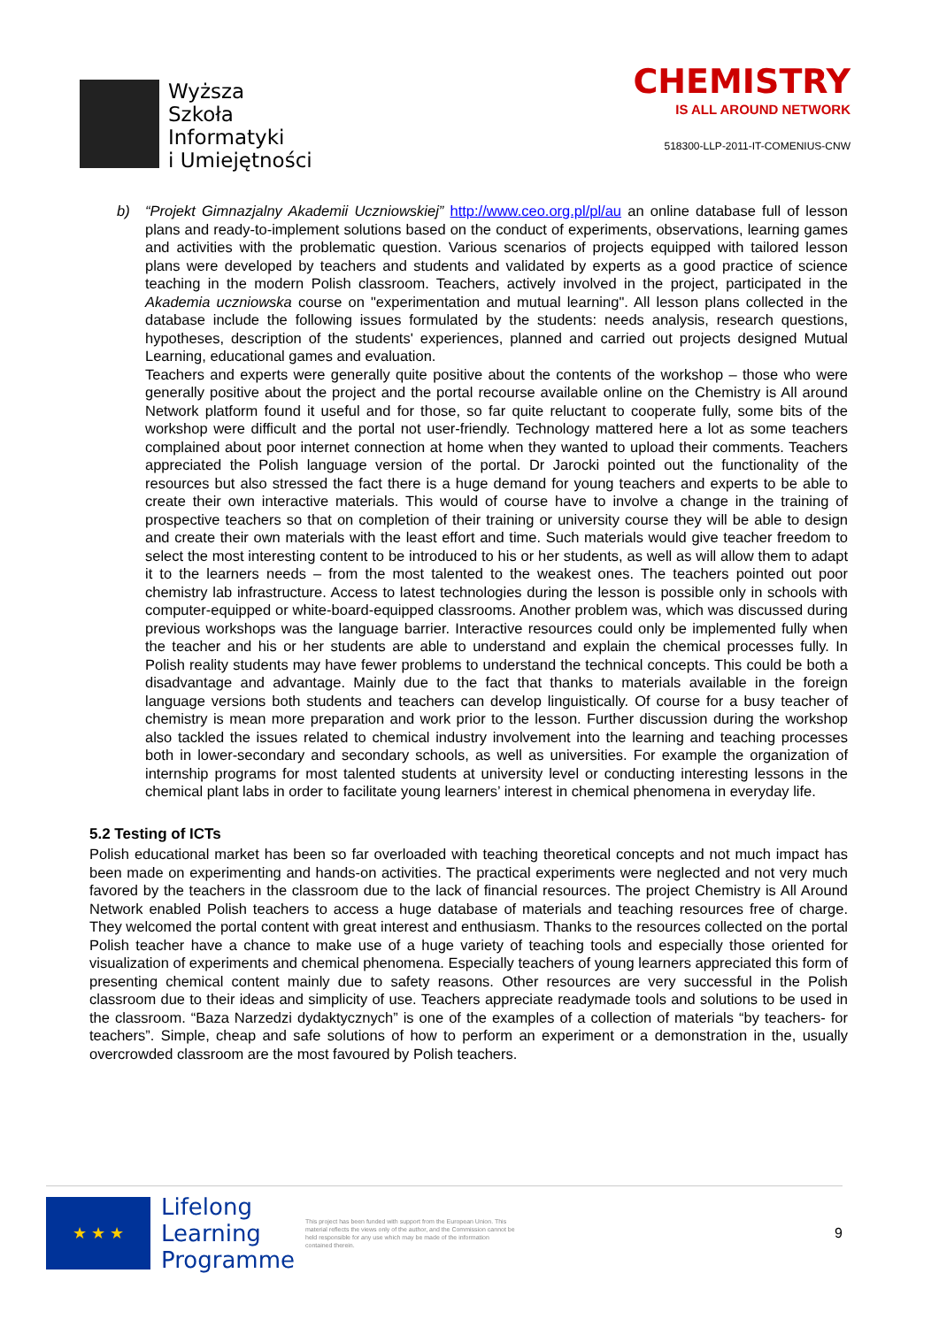Wyższa
Szkoła
Informatyki
i Umiejętności
CHEMISTRY
IS ALL AROUND NETWORK
518300-LLP-2011-IT-COMENIUS-CNW
b) “Projekt Gimnazjalny Akademii Uczniowskiej” http://www.ceo.org.pl/pl/au an online database full of lesson plans and ready-to-implement solutions based on the conduct of experiments, observations, learning games and activities with the problematic question. Various scenarios of projects equipped with tailored lesson plans were developed by teachers and students and validated by experts as a good practice of science teaching in the modern Polish classroom. Teachers, actively involved in the project, participated in the Akademia uczniowska course on "experimentation and mutual learning". All lesson plans collected in the database include the following issues formulated by the students: needs analysis, research questions, hypotheses, description of the students' experiences, planned and carried out projects designed Mutual Learning, educational games and evaluation.
Teachers and experts were generally quite positive about the contents of the workshop – those who were generally positive about the project and the portal recourse available online on the Chemistry is All around Network platform found it useful and for those, so far quite reluctant to cooperate fully, some bits of the workshop were difficult and the portal not user-friendly. Technology mattered here a lot as some teachers complained about poor internet connection at home when they wanted to upload their comments. Teachers appreciated the Polish language version of the portal. Dr Jarocki pointed out the functionality of the resources but also stressed the fact there is a huge demand for young teachers and experts to be able to create their own interactive materials. This would of course have to involve a change in the training of prospective teachers so that on completion of their training or university course they will be able to design and create their own materials with the least effort and time. Such materials would give teacher freedom to select the most interesting content to be introduced to his or her students, as well as will allow them to adapt it to the learners needs – from the most talented to the weakest ones. The teachers pointed out poor chemistry lab infrastructure. Access to latest technologies during the lesson is possible only in schools with computer-equipped or white-board-equipped classrooms. Another problem was, which was discussed during previous workshops was the language barrier. Interactive resources could only be implemented fully when the teacher and his or her students are able to understand and explain the chemical processes fully. In Polish reality students may have fewer problems to understand the technical concepts. This could be both a disadvantage and advantage. Mainly due to the fact that thanks to materials available in the foreign language versions both students and teachers can develop linguistically. Of course for a busy teacher of chemistry is mean more preparation and work prior to the lesson. Further discussion during the workshop also tackled the issues related to chemical industry involvement into the learning and teaching processes both in lower-secondary and secondary schools, as well as universities. For example the organization of internship programs for most talented students at university level or conducting interesting lessons in the chemical plant labs in order to facilitate young learners’ interest in chemical phenomena in everyday life.
5.2 Testing of ICTs
Polish educational market has been so far overloaded with teaching theoretical concepts and not much impact has been made on experimenting and hands-on activities. The practical experiments were neglected and not very much favored by the teachers in the classroom due to the lack of financial resources. The project Chemistry is All Around Network enabled Polish teachers to access a huge database of materials and teaching resources free of charge. They welcomed the portal content with great interest and enthusiasm. Thanks to the resources collected on the portal Polish teacher have a chance to make use of a huge variety of teaching tools and especially those oriented for visualization of experiments and chemical phenomena. Especially teachers of young learners appreciated this form of presenting chemical content mainly due to safety reasons. Other resources are very successful in the Polish classroom due to their ideas and simplicity of use. Teachers appreciate readymade tools and solutions to be used in the classroom. “Baza Narzedzi dydaktycznych” is one of the examples of a collection of materials “by teachers- for teachers”. Simple, cheap and safe solutions of how to perform an experiment or a demonstration in the, usually overcrowded classroom are the most favoured by Polish teachers.
★ ★ ★
Lifelong
Learning
Programme
This project has been funded with support from the European Union. This material reflects the views only of the author, and the Commission cannot be held responsible for any use which may be made of the information contained therein.
9